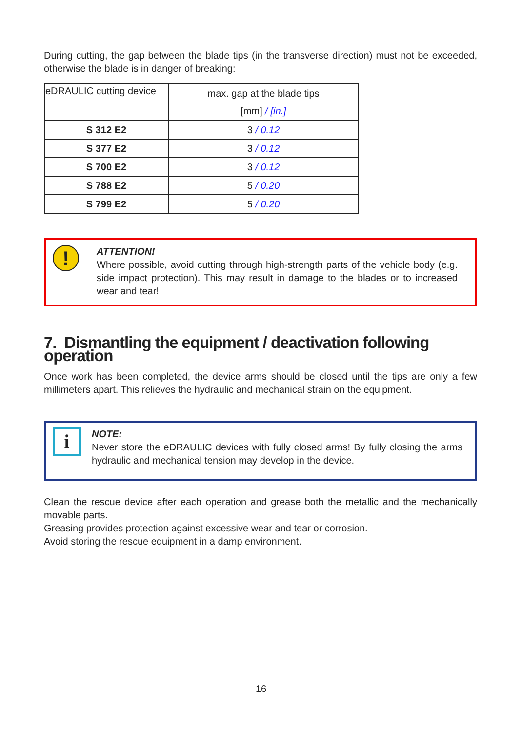During cutting, the gap between the blade tips (in the transverse direction) must not be exceeded, otherwise the blade is in danger of breaking:
| eDRAULIC cutting device | max. gap at the blade tips [mm] / [in.] |
| S 312 E2 | 3 / 0.12 |
| S 377 E2 | 3 / 0.12 |
| S 700 E2 | 3 / 0.12 |
| S 788 E2 | 5 / 0.20 |
| S 799 E2 | 5 / 0.20 |
!
ATTENTION!
Where possible, avoid cutting through high-strength parts of the vehicle body (e.g. side impact protection). This may result in damage to the blades or to increased wear and tear!
7. Dismantling the equipment / deactivation following operation
Once work has been completed, the device arms should be closed until the tips are only a few millimeters apart. This relieves the hydraulic and mechanical strain on the equipment.
i
NOTE:
Never store the eDRAULIC devices with fully closed arms! By fully closing the arms hydraulic and mechanical tension may develop in the device.
Clean the rescue device after each operation and grease both the metallic and the mechanically movable parts.
Greasing provides protection against excessive wear and tear or corrosion.
Avoid storing the rescue equipment in a damp environment.
16